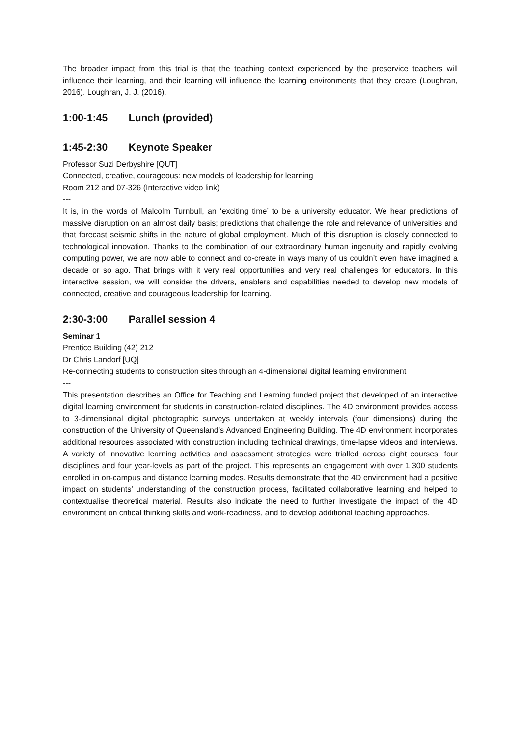The broader impact from this trial is that the teaching context experienced by the preservice teachers will influence their learning, and their learning will influence the learning environments that they create (Loughran, 2016). Loughran, J. J. (2016).
1:00-1:45 Lunch (provided)
1:45-2:30 Keynote Speaker
Professor Suzi Derbyshire [QUT]
Connected, creative, courageous: new models of leadership for learning
Room 212 and 07-326 (Interactive video link)
---
It is, in the words of Malcolm Turnbull, an ‘exciting time’ to be a university educator. We hear predictions of massive disruption on an almost daily basis; predictions that challenge the role and relevance of universities and that forecast seismic shifts in the nature of global employment. Much of this disruption is closely connected to technological innovation. Thanks to the combination of our extraordinary human ingenuity and rapidly evolving computing power, we are now able to connect and co-create in ways many of us couldn’t even have imagined a decade or so ago. That brings with it very real opportunities and very real challenges for educators. In this interactive session, we will consider the drivers, enablers and capabilities needed to develop new models of connected, creative and courageous leadership for learning.
2:30-3:00 Parallel session 4
Seminar 1
Prentice Building (42) 212
Dr Chris Landorf [UQ]
Re-connecting students to construction sites through an 4-dimensional digital learning environment
---
This presentation describes an Office for Teaching and Learning funded project that developed of an interactive digital learning environment for students in construction-related disciplines. The 4D environment provides access to 3-dimensional digital photographic surveys undertaken at weekly intervals (four dimensions) during the construction of the University of Queensland’s Advanced Engineering Building. The 4D environment incorporates additional resources associated with construction including technical drawings, time-lapse videos and interviews. A variety of innovative learning activities and assessment strategies were trialled across eight courses, four disciplines and four year-levels as part of the project. This represents an engagement with over 1,300 students enrolled in on-campus and distance learning modes. Results demonstrate that the 4D environment had a positive impact on students’ understanding of the construction process, facilitated collaborative learning and helped to contextualise theoretical material. Results also indicate the need to further investigate the impact of the 4D environment on critical thinking skills and work-readiness, and to develop additional teaching approaches.